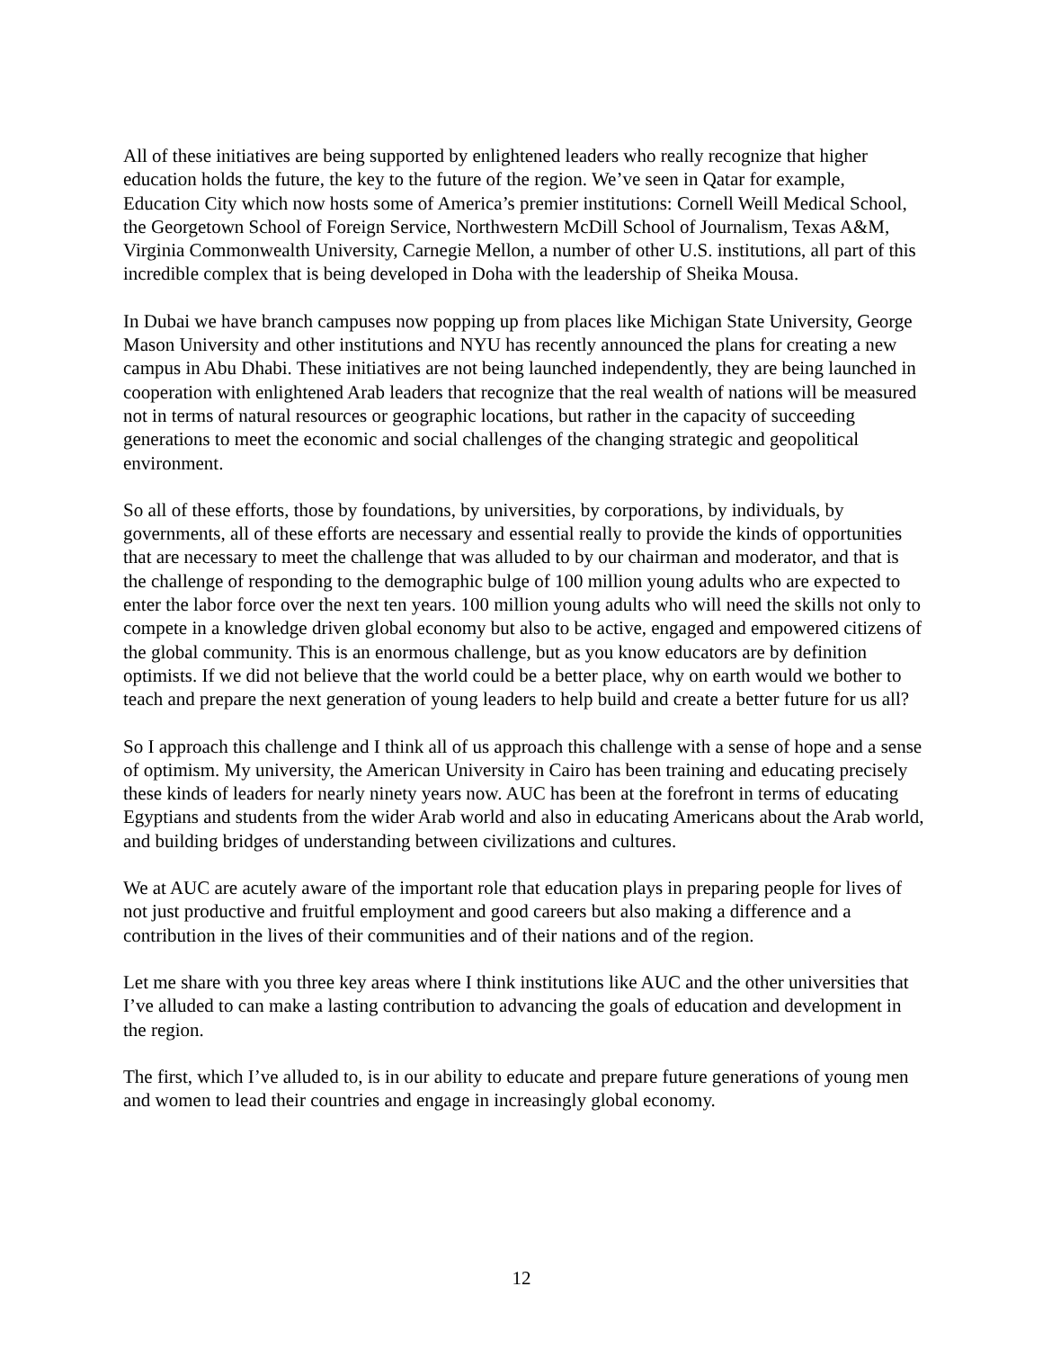All of these initiatives are being supported by enlightened leaders who really recognize that higher education holds the future, the key to the future of the region. We’ve seen in Qatar for example, Education City which now hosts some of America’s premier institutions: Cornell Weill Medical School, the Georgetown School of Foreign Service, Northwestern McDill School of Journalism, Texas A&M, Virginia Commonwealth University, Carnegie Mellon, a number of other U.S. institutions, all part of this incredible complex that is being developed in Doha with the leadership of Sheika Mousa.
In Dubai we have branch campuses now popping up from places like Michigan State University, George Mason University and other institutions and NYU has recently announced the plans for creating a new campus in Abu Dhabi. These initiatives are not being launched independently, they are being launched in cooperation with enlightened Arab leaders that recognize that the real wealth of nations will be measured not in terms of natural resources or geographic locations, but rather in the capacity of succeeding generations to meet the economic and social challenges of the changing strategic and geopolitical environment.
So all of these efforts, those by foundations, by universities, by corporations, by individuals, by governments, all of these efforts are necessary and essential really to provide the kinds of opportunities that are necessary to meet the challenge that was alluded to by our chairman and moderator, and that is the challenge of responding to the demographic bulge of 100 million young adults who are expected to enter the labor force over the next ten years. 100 million young adults who will need the skills not only to compete in a knowledge driven global economy but also to be active, engaged and empowered citizens of the global community. This is an enormous challenge, but as you know educators are by definition optimists. If we did not believe that the world could be a better place, why on earth would we bother to teach and prepare the next generation of young leaders to help build and create a better future for us all?
So I approach this challenge and I think all of us approach this challenge with a sense of hope and a sense of optimism. My university, the American University in Cairo has been training and educating precisely these kinds of leaders for nearly ninety years now. AUC has been at the forefront in terms of educating Egyptians and students from the wider Arab world and also in educating Americans about the Arab world, and building bridges of understanding between civilizations and cultures.
We at AUC are acutely aware of the important role that education plays in preparing people for lives of not just productive and fruitful employment and good careers but also making a difference and a contribution in the lives of their communities and of their nations and of the region.
Let me share with you three key areas where I think institutions like AUC and the other universities that I’ve alluded to can make a lasting contribution to advancing the goals of education and development in the region.
The first, which I’ve alluded to, is in our ability to educate and prepare future generations of young men and women to lead their countries and engage in increasingly global economy.
12